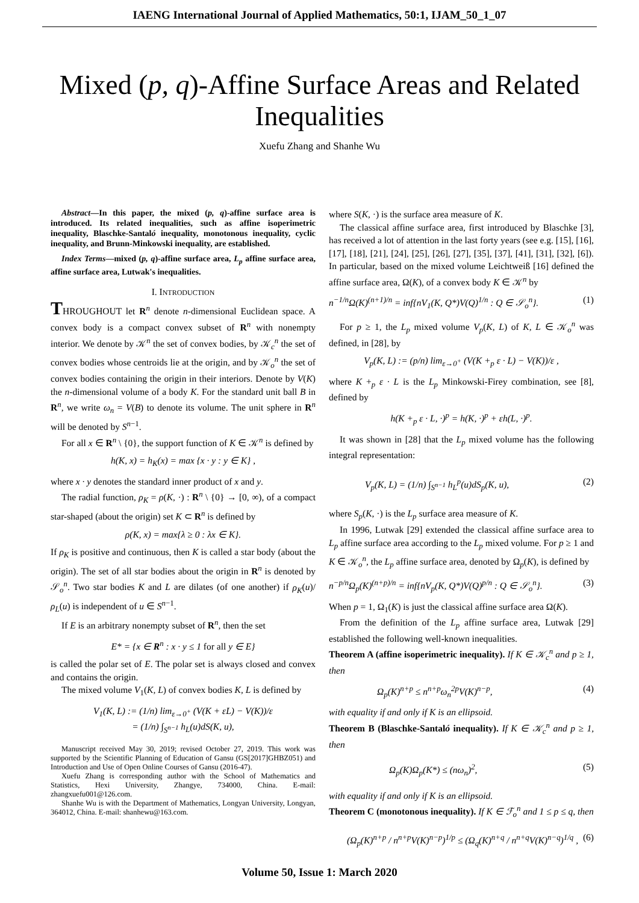IAENG International Journal of Applied Mathematics, 50:1, IJAM_50_1_07
Mixed (p, q)-Affine Surface Areas and Related Inequalities
Xuefu Zhang and Shanhe Wu
Abstract—In this paper, the mixed (p, q)-affine surface area is introduced. Its related inequalities, such as affine isoperimetric inequality, Blaschke-Santaló inequality, monotonous inequality, cyclic inequality, and Brunn-Minkowski inequality, are established.
Index Terms—mixed (p, q)-affine surface area, L<sub>p</sub> affine surface area, affine surface area, Lutwak's inequalities.
I. INTRODUCTION
THROUGHOUT let R<sup>n</sup> denote n-dimensional Euclidean space. A convex body is a compact convex subset of R<sup>n</sup> with nonempty interior. We denote by 𝒦<sup>n</sup> the set of convex bodies, by 𝒦<sub>c</sub><sup>n</sup> the set of convex bodies whose centroids lie at the origin, and by 𝒦<sub>o</sub><sup>n</sup> the set of convex bodies containing the origin in their interiors. Denote by V(K) the n-dimensional volume of a body K. For the standard unit ball B in R<sup>n</sup>, we write ω<sub>n</sub> = V(B) to denote its volume. The unit sphere in R<sup>n</sup> will be denoted by S<sup>n−1</sup>.
For all x ∈ R<sup>n</sup> \ {0}, the support function of K ∈ 𝒦<sup>n</sup> is defined by
h(K, x) = h<sub>K</sub>(x) = max {x · y : y ∈ K} ,
where x · y denotes the standard inner product of x and y.
The radial function, ρ<sub>K</sub> = ρ(K, ·) : R<sup>n</sup> \ {0} → [0, ∞), of a compact star-shaped (about the origin) set K ⊂ R<sup>n</sup> is defined by
ρ(K, x) = max{λ ≥ 0 : λx ∈ K}.
If ρ<sub>K</sub> is positive and continuous, then K is called a star body (about the origin). The set of all star bodies about the origin in R<sup>n</sup> is denoted by 𝒮<sub>o</sub><sup>n</sup>. Two star bodies K and L are dilates (of one another) if ρ<sub>K</sub>(u)/ρ<sub>L</sub>(u) is independent of u ∈ S<sup>n−1</sup>.
If E is an arbitrary nonempty subset of R<sup>n</sup>, then the set
E* = {x ∈ R<sup>n</sup> : x · y ≤ 1 for all y ∈ E}
is called the polar set of E. The polar set is always closed and convex and contains the origin.
The mixed volume V<sub>1</sub>(K, L) of convex bodies K, L is defined by
V<sub>1</sub>(K, L) := (1/n) lim<sub>ε→0<sup>+</sup></sub> (V(K + εL) − V(K))/ε
= (1/n) ∫<sub>S<sup>n−1</sup></sub> h<sub>L</sub>(u)dS(K, u),
Manuscript received May 30, 2019; revised October 27, 2019. This work was supported by the Scientific Planning of Education of Gansu (GS[2017]GHBZ051) and Introduction and Use of Open Online Courses of Gansu (2016-47).
Xuefu Zhang is corresponding author with the School of Mathematics and Statistics, Hexi University, Zhangye, 734000, China. E-mail: zhangxuefu001@126.com.
Shanhe Wu is with the Department of Mathematics, Longyan University, Longyan, 364012, China. E-mail: shanhewu@163.com.
where S(K, ·) is the surface area measure of K.
The classical affine surface area, first introduced by Blaschke [3], has received a lot of attention in the last forty years (see e.g. [15], [16], [17], [18], [21], [24], [25], [26], [27], [35], [37], [41], [31], [32], [6]). In particular, based on the mixed volume Leichtweiß [16] defined the affine surface area, Ω(K), of a convex body K ∈ 𝒦<sup>n</sup> by
n<sup>−1/n</sup>Ω(K)<sup>(n+1)/n</sup> = inf{nV<sub>1</sub>(K, Q*)V(Q)<sup>1/n</sup> : Q ∈ 𝒮<sub>o</sub><sup>n</sup>}. (1)
For p ≥ 1, the L<sub>p</sub> mixed volume V<sub>p</sub>(K, L) of K, L ∈ 𝒦<sub>o</sub><sup>n</sup> was defined, in [28], by
V<sub>p</sub>(K, L) := (p/n) lim<sub>ε→0<sup>+</sup></sub> (V(K +<sub>p</sub> ε · L) − V(K))/ε ,
where K +<sub>p</sub> ε · L is the L<sub>p</sub> Minkowski-Firey combination, see [8], defined by
h(K +<sub>p</sub> ε · L, ·)<sup>p</sup> = h(K, ·)<sup>p</sup> + εh(L, ·)<sup>p</sup>.
It was shown in [28] that the L<sub>p</sub> mixed volume has the following integral representation:
V<sub>p</sub>(K, L) = (1/n) ∫<sub>S<sup>n−1</sup></sub> h<sub>L</sub><sup>p</sup>(u)dS<sub>p</sub>(K, u), (2)
where S<sub>p</sub>(K, ·) is the L<sub>p</sub> surface area measure of K.
In 1996, Lutwak [29] extended the classical affine surface area to L<sub>p</sub> affine surface area according to the L<sub>p</sub> mixed volume. For p ≥ 1 and K ∈ 𝒦<sub>o</sub><sup>n</sup>, the L<sub>p</sub> affine surface area, denoted by Ω<sub>p</sub>(K), is defined by
n<sup>−p/n</sup>Ω<sub>p</sub>(K)<sup>(n+p)/n</sup> = inf{nV<sub>p</sub>(K, Q*)V(Q)<sup>p/n</sup> : Q ∈ 𝒮<sub>o</sub><sup>n</sup>}. (3)
When p = 1, Ω<sub>1</sub>(K) is just the classical affine surface area Ω(K).
From the definition of the L<sub>p</sub> affine surface area, Lutwak [29] established the following well-known inequalities.
Theorem A (affine isoperimetric inequality). If K ∈ 𝒦<sub>c</sub><sup>n</sup> and p ≥ 1, then
Ω<sub>p</sub>(K)<sup>n+p</sup> ≤ n<sup>n+p</sup>ω<sub>n</sub><sup>2p</sup>V(K)<sup>n−p</sup>, (4)
with equality if and only if K is an ellipsoid.
Theorem B (Blaschke-Santaló inequality). If K ∈ 𝒦<sub>c</sub><sup>n</sup> and p ≥ 1, then
Ω<sub>p</sub>(K)Ω<sub>p</sub>(K*) ≤ (nω<sub>n</sub>)<sup>2</sup>, (5)
with equality if and only if K is an ellipsoid.
Theorem C (monotonous inequality). If K ∈ ℱ<sub>o</sub><sup>n</sup> and 1 ≤ p ≤ q, then
(Ω<sub>p</sub>(K)<sup>n+p</sup> / n<sup>n+p</sup>V(K)<sup>n−p</sup>)<sup>1/p</sup> ≤ (Ω<sub>q</sub>(K)<sup>n+q</sup> / n<sup>n+q</sup>V(K)<sup>n−q</sup>)<sup>1/q</sup> , (6)
Volume 50, Issue 1: March 2020